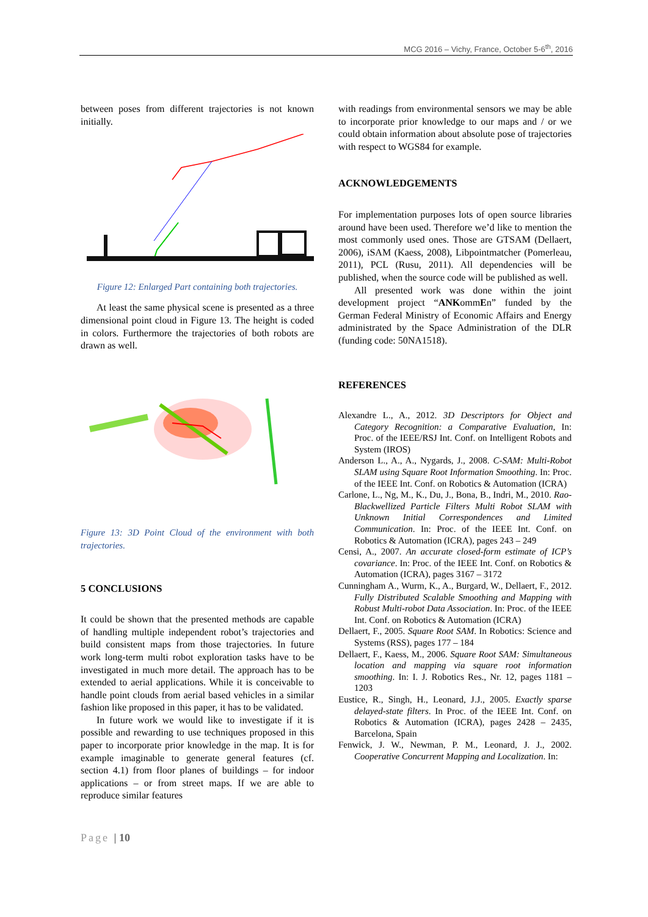MCG 2016 – Vichy, France, October 5-6<sup>th</sup>, 2016
between poses from different trajectories is not known initially.
Figure 12: Enlarged Part containing both trajectories.
At least the same physical scene is presented as a three dimensional point cloud in Figure 13. The height is coded in colors. Furthermore the trajectories of both robots are drawn as well.
Figure 13: 3D Point Cloud of the environment with both trajectories.
5 CONCLUSIONS
It could be shown that the presented methods are capable of handling multiple independent robot’s trajectories and build consistent maps from those trajectories. In future work long-term multi robot exploration tasks have to be investigated in much more detail. The approach has to be extended to aerial applications. While it is conceivable to handle point clouds from aerial based vehicles in a similar fashion like proposed in this paper, it has to be validated.
In future work we would like to investigate if it is possible and rewarding to use techniques proposed in this paper to incorporate prior knowledge in the map. It is for example imaginable to generate general features (cf. section 4.1) from floor planes of buildings – for indoor applications – or from street maps. If we are able to reproduce similar features
with readings from environmental sensors we may be able to incorporate prior knowledge to our maps and / or we could obtain information about absolute pose of trajectories with respect to WGS84 for example.
ACKNOWLEDGEMENTS
For implementation purposes lots of open source libraries around have been used. Therefore we’d like to mention the most commonly used ones. Those are GTSAM (Dellaert, 2006), iSAM (Kaess, 2008), Libpointmatcher (Pomerleau, 2011), PCL (Rusu, 2011). All dependencies will be published, when the source code will be published as well.
All presented work was done within the joint development project “ANKommEn” funded by the German Federal Ministry of Economic Affairs and Energy administrated by the Space Administration of the DLR (funding code: 50NA1518).
REFERENCES
Alexandre L., A., 2012. 3D Descriptors for Object and Category Recognition: a Comparative Evaluation, In: Proc. of the IEEE/RSJ Int. Conf. on Intelligent Robots and System (IROS)
Anderson L., A., A., Nygards, J., 2008. C-SAM: Multi-Robot SLAM using Square Root Information Smoothing. In: Proc. of the IEEE Int. Conf. on Robotics & Automation (ICRA)
Carlone, L., Ng, M., K., Du, J., Bona, B., Indri, M., 2010. Rao-Blackwellized Particle Filters Multi Robot SLAM with Unknown Initial Correspondences and Limited Communication. In: Proc. of the IEEE Int. Conf. on Robotics & Automation (ICRA), pages 243 – 249
Censi, A., 2007. An accurate closed-form estimate of ICP’s covariance. In: Proc. of the IEEE Int. Conf. on Robotics & Automation (ICRA), pages 3167 – 3172
Cunningham A., Wurm, K., A., Burgard, W., Dellaert, F., 2012. Fully Distributed Scalable Smoothing and Mapping with Robust Multi-robot Data Association. In: Proc. of the IEEE Int. Conf. on Robotics & Automation (ICRA)
Dellaert, F., 2005. Square Root SAM. In Robotics: Science and Systems (RSS), pages 177 – 184
Dellaert, F., Kaess, M., 2006. Square Root SAM: Simultaneous location and mapping via square root information smoothing. In: I. J. Robotics Res., Nr. 12, pages 1181 – 1203
Eustice, R., Singh, H., Leonard, J.J., 2005. Exactly sparse delayed-state filters. In Proc. of the IEEE Int. Conf. on Robotics & Automation (ICRA), pages 2428 – 2435, Barcelona, Spain
Fenwick, J. W., Newman, P. M., Leonard, J. J., 2002. Cooperative Concurrent Mapping and Localization. In:
Page | 10